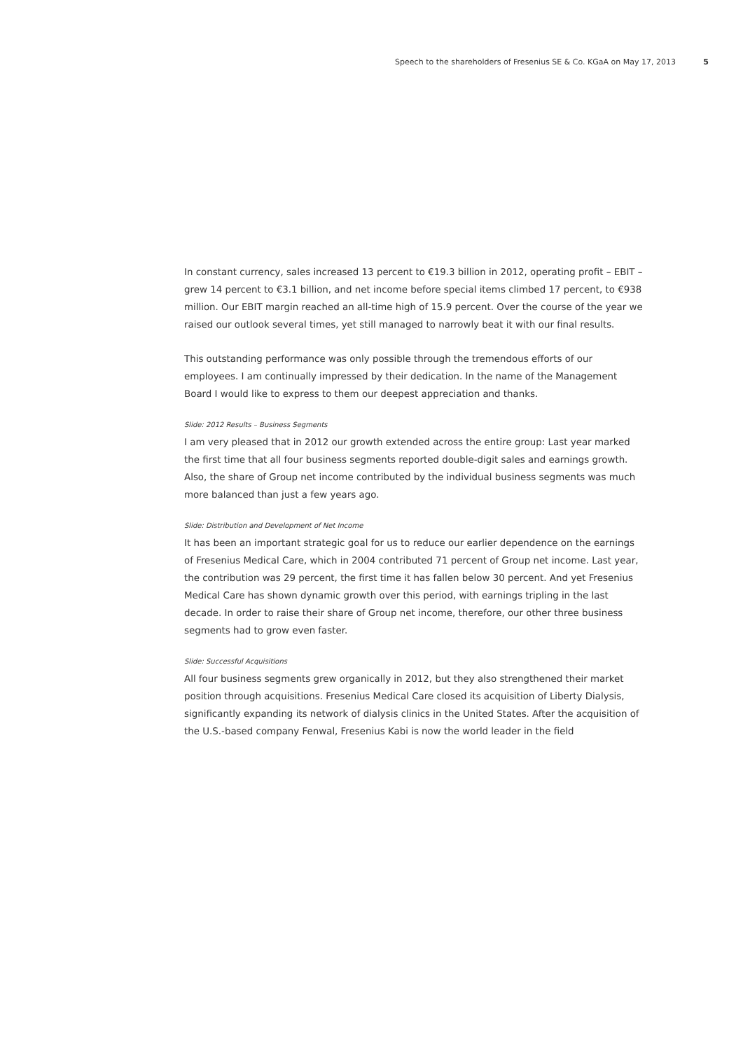Speech to the shareholders of Fresenius SE & Co. KGaA on May 17, 2013 5
In constant currency, sales increased 13 percent to €19.3 billion in 2012, operating profit – EBIT – grew 14 percent to €3.1 billion, and net income before special items climbed 17 percent, to €938 million. Our EBIT margin reached an all-time high of 15.9 percent. Over the course of the year we raised our outlook several times, yet still managed to narrowly beat it with our final results.
This outstanding performance was only possible through the tremendous efforts of our employees. I am continually impressed by their dedication. In the name of the Management Board I would like to express to them our deepest appreciation and thanks.
Slide: 2012 Results – Business Segments
I am very pleased that in 2012 our growth extended across the entire group: Last year marked the first time that all four business segments reported double-digit sales and earnings growth. Also, the share of Group net income contributed by the individual business segments was much more balanced than just a few years ago.
Slide: Distribution and Development of Net Income
It has been an important strategic goal for us to reduce our earlier dependence on the earnings of Fresenius Medical Care, which in 2004 contributed 71 percent of Group net income. Last year, the contribution was 29 percent, the first time it has fallen below 30 percent. And yet Fresenius Medical Care has shown dynamic growth over this period, with earnings tripling in the last decade. In order to raise their share of Group net income, therefore, our other three business segments had to grow even faster.
Slide: Successful Acquisitions
All four business segments grew organically in 2012, but they also strengthened their market position through acquisitions. Fresenius Medical Care closed its acquisition of Liberty Dialysis, significantly expanding its network of dialysis clinics in the United States. After the acquisition of the U.S.-based company Fenwal, Fresenius Kabi is now the world leader in the field